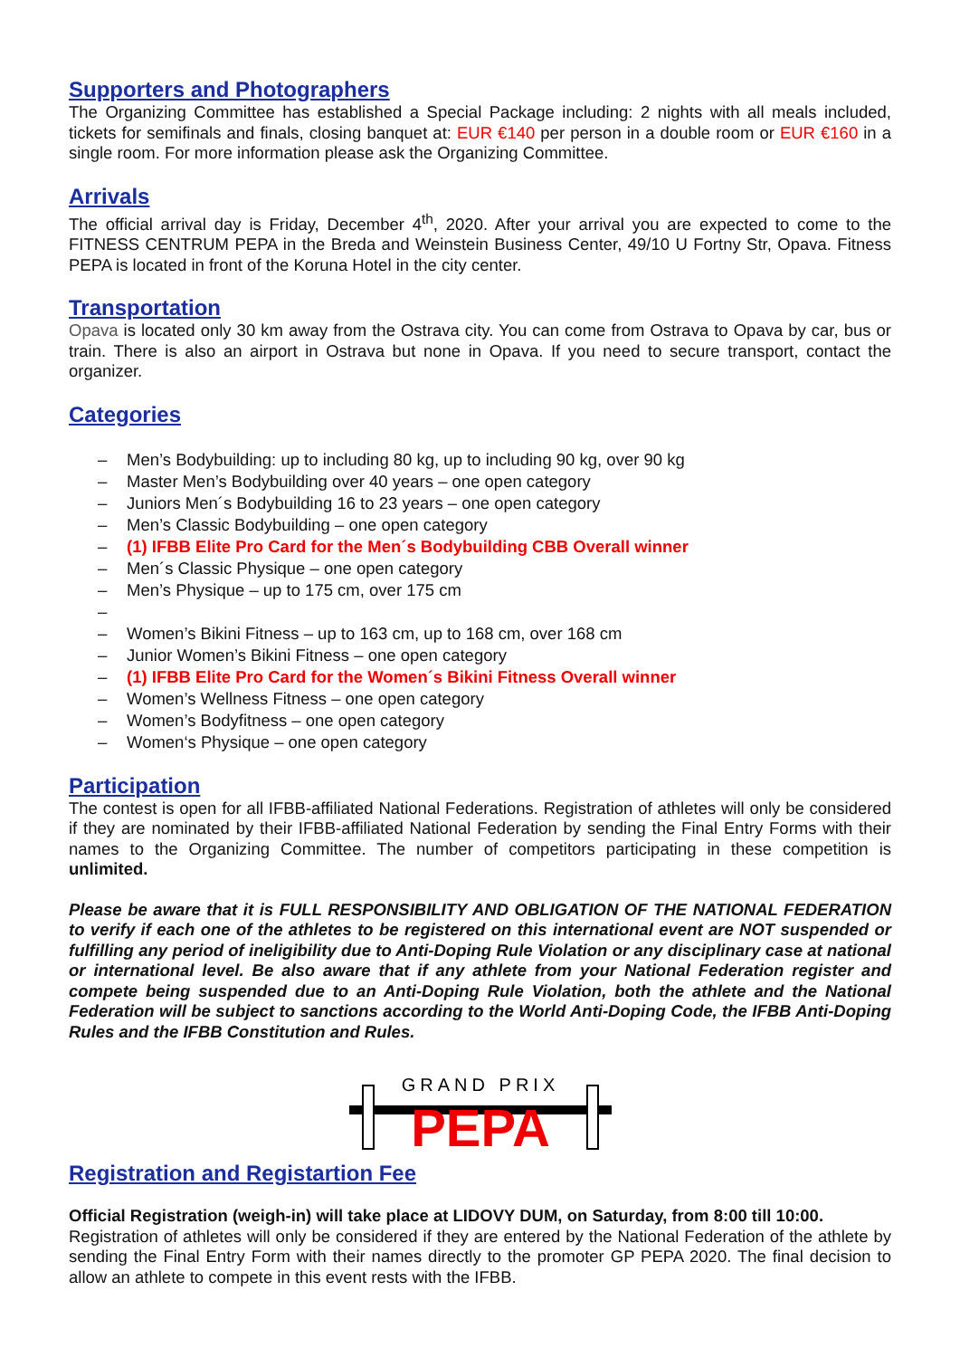Supporters and Photographers
The Organizing Committee has established a Special Package including: 2 nights with all meals included, tickets for semifinals and finals, closing banquet at: EUR €140 per person in a double room or EUR €160 in a single room. For more information please ask the Organizing Committee.
Arrivals
The official arrival day is Friday, December 4<sup>th</sup>, 2020. After your arrival you are expected to come to the FITNESS CENTRUM PEPA in the Breda and Weinstein Business Center, 49/10 U Fortny Str, Opava. Fitness PEPA is located in front of the Koruna Hotel in the city center.
Transportation
Opava is located only 30 km away from the Ostrava city. You can come from Ostrava to Opava by car, bus or train. There is also an airport in Ostrava but none in Opava. If you need to secure transport, contact the organizer.
Categories
– Men’s Bodybuilding: up to including 80 kg, up to including 90 kg, over 90 kg
– Master Men’s Bodybuilding over 40 years – one open category
– Juniors Men´s Bodybuilding 16 to 23 years – one open category
– Men’s Classic Bodybuilding – one open category
– (1) IFBB Elite Pro Card for the Men´s Bodybuilding CBB Overall winner
– Men´s Classic Physique – one open category
– Men’s Physique – up to 175 cm, over 175 cm
–
– Women’s Bikini Fitness – up to 163 cm, up to 168 cm, over 168 cm
– Junior Women’s Bikini Fitness – one open category
– (1) IFBB Elite Pro Card for the Women´s Bikini Fitness Overall winner
– Women’s Wellness Fitness – one open category
– Women’s Bodyfitness – one open category
– Women‘s Physique – one open category
Participation
The contest is open for all IFBB-affiliated National Federations. Registration of athletes will only be considered if they are nominated by their IFBB-affiliated National Federation by sending the Final Entry Forms with their names to the Organizing Committee. The number of competitors participating in these competition is unlimited.
Please be aware that it is FULL RESPONSIBILITY AND OBLIGATION OF THE NATIONAL FEDERATION to verify if each one of the athletes to be registered on this international event are NOT suspended or fulfilling any period of ineligibility due to Anti-Doping Rule Violation or any disciplinary case at national or international level. Be also aware that if any athlete from your National Federation register and compete being suspended due to an Anti-Doping Rule Violation, both the athlete and the National Federation will be subject to sanctions according to the World Anti-Doping Code, the IFBB Anti-Doping Rules and the IFBB Constitution and Rules.
GRAND PRIX
PEPA
Registration and Registartion Fee
Official Registration (weigh-in) will take place at LIDOVY DUM, on Saturday, from 8:00 till 10:00.
Registration of athletes will only be considered if they are entered by the National Federation of the athlete by sending the Final Entry Form with their names directly to the promoter GP PEPA 2020. The final decision to allow an athlete to compete in this event rests with the IFBB.